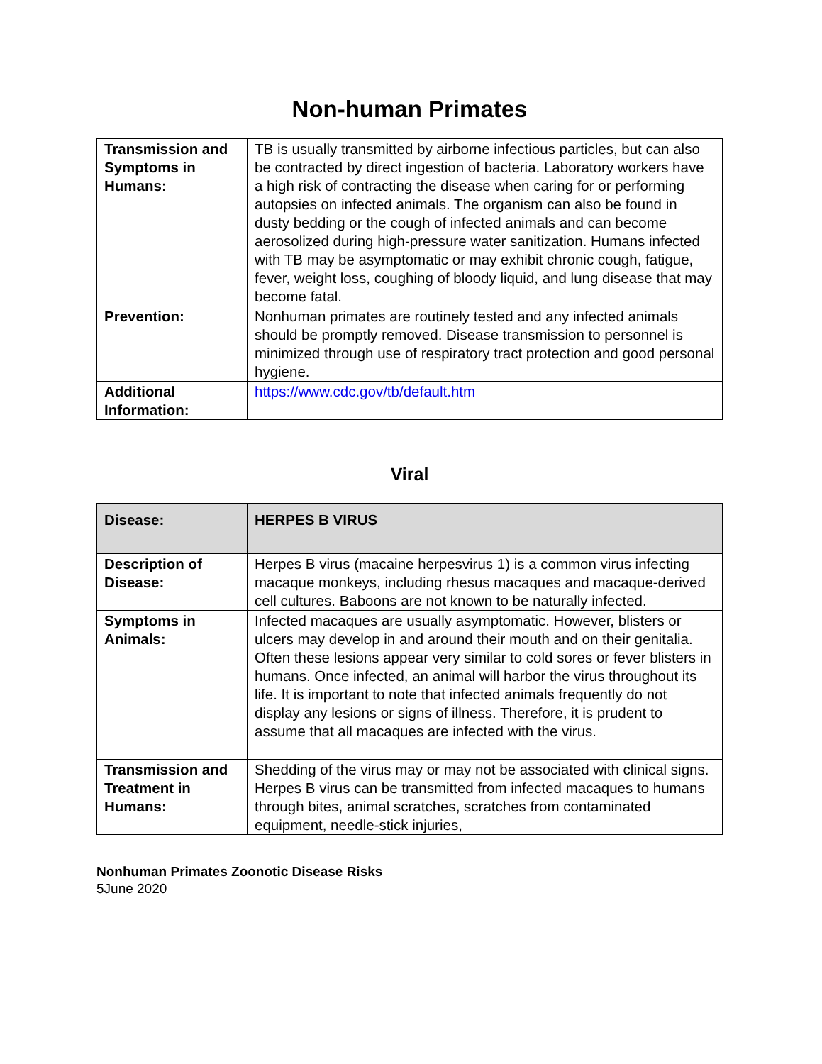Non-human Primates
| Transmission and Symptoms in Humans: | TB is usually transmitted by airborne infectious particles, but can also be contracted by direct ingestion of bacteria. Laboratory workers have a high risk of contracting the disease when caring for or performing autopsies on infected animals. The organism can also be found in dusty bedding or the cough of infected animals and can become aerosolized during high-pressure water sanitization. Humans infected with TB may be asymptomatic or may exhibit chronic cough, fatigue, fever, weight loss, coughing of bloody liquid, and lung disease that may become fatal. |
| Prevention: | Nonhuman primates are routinely tested and any infected animals should be promptly removed. Disease transmission to personnel is minimized through use of respiratory tract protection and good personal hygiene. |
| Additional Information: | https://www.cdc.gov/tb/default.htm |
Viral
| Disease: | HERPES B VIRUS |
| Description of Disease: | Herpes B virus (macaine herpesvirus 1) is a common virus infecting macaque monkeys, including rhesus macaques and macaque-derived cell cultures. Baboons are not known to be naturally infected. |
| Symptoms in Animals: | Infected macaques are usually asymptomatic. However, blisters or ulcers may develop in and around their mouth and on their genitalia. Often these lesions appear very similar to cold sores or fever blisters in humans. Once infected, an animal will harbor the virus throughout its life. It is important to note that infected animals frequently do not display any lesions or signs of illness. Therefore, it is prudent to assume that all macaques are infected with the virus. |
| Transmission and Treatment in Humans: | Shedding of the virus may or may not be associated with clinical signs. Herpes B virus can be transmitted from infected macaques to humans through bites, animal scratches, scratches from contaminated equipment, needle-stick injuries, |
Nonhuman Primates Zoonotic Disease Risks
5June 2020